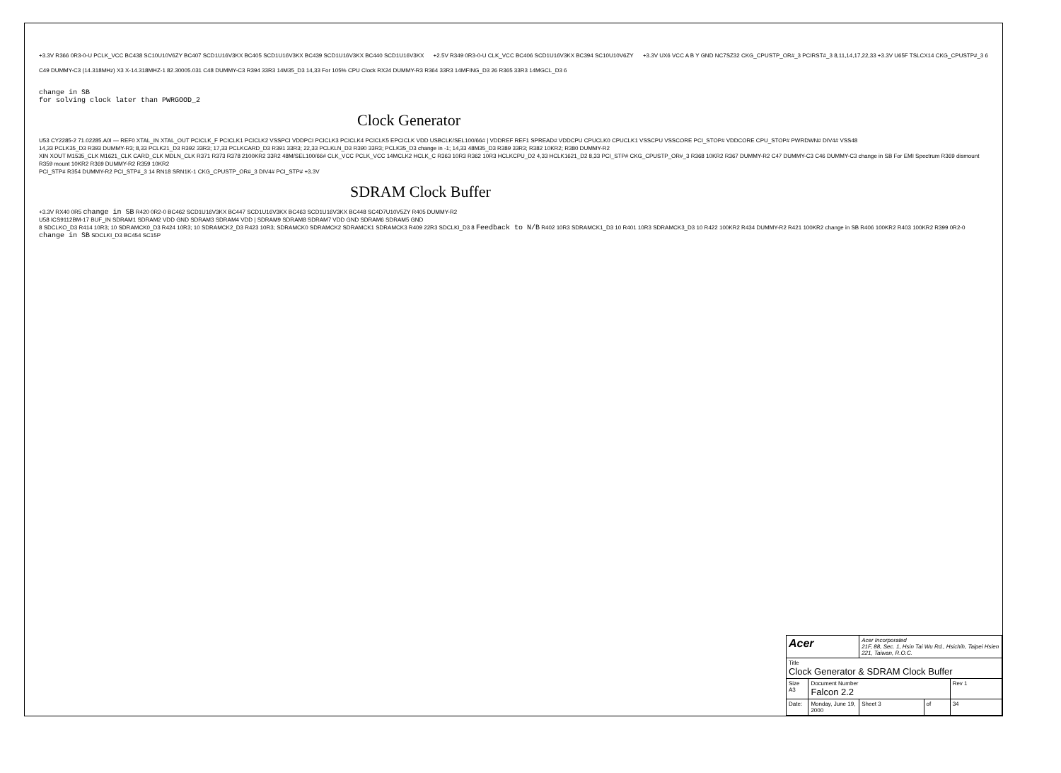+3.3V R366 0R3-0-U PCLK_VCC BC438 SC10U10V6ZY BC407 SCD1U16V3KX BC405 SCD1U16V3KX BC439 SCD1U16V3KX BC440 SCD1U16V3KX
+2.5V R349 0R3-0-U CLK_VCC BC406 SCD1U16V3KX BC394 SC10U10V6ZY
+3.3V UX6 VCC A B Y GND NC7SZ32 CKG_CPUSTP_OR#_3 PCIRST#_3 8,11,14,17,22,33 +3.3V U65F TSLCX14 CKG_CPUSTP#_3 6
C49 DUMMY-C3 (14.318MHz) X3 X-14.318MHZ-1 82.30005.031 C48 DUMMY-C3 R394 33R3 14M35_D3 14,33 For 105% CPU Clock RX24 DUMMY-R3 R364 33R3 14MFING_D3 26 R365 33R3 14MGCL_D3 6
change in SB
for solving clock later than PWRGOOD_2
Clock Generator
U53 CY2285-2 71.02285.A0I — REF0 XTAL_IN XTAL_OUT PCICLK_F PCICLK1 PCICLK2 VSSPCI VDDPCI PCICLK3 PCICLK4 PCICLK5 EPCICLK VDD USBCLK/SEL100/66# | VDDREF REF1 SPREAD# VDDCPU CPUCLK0 CPUCLK1 VSSCPU VSSCORE PCI_STOP# VDDCORE CPU_STOP# PWRDWN# DIV4# VSS48
14,33 PCLK35_D3 R393 DUMMY-R3; 8,33 PCLK21_D3 R392 33R3; 17,33 PCLKCARD_D3 R391 33R3; 22,33 PCLKLN_D3 R390 33R3; PCLK35_D3 change in -1; 14,33 48M35_D3 R389 33R3; R382 10KR2; R380 DUMMY-R2
XIN XOUT M1535_CLK M1621_CLK CARD_CLK MDLN_CLK R371 R373 R378 2100KR2 33R2 48M/SEL100/66# CLK_VCC PCLK_VCC 14MCLK2 HCLK_C R363 10R3 R362 10R3 HCLKCPU_D2 4,33 HCLK1621_D2 8,33 PCI_STP# CKG_CPUSTP_OR#_3 R368 10KR2 R367 DUMMY-R2 C47 DUMMY-C3 C46 DUMMY-C3 change in SB For EMI Spectrum R369 dismount R359 mount 10KR2 R369 DUMMY-R2 R359 10KR2
PCI_STP# R354 DUMMY-R2 PCI_STP#_3 14 RN18 SRN1K-1 CKG_CPUSTP_OR#_3 DIV4# PCI_STP# +3.3V
SDRAM Clock Buffer
+3.3V RX40 0R5 change in SB R420 0R2-0 BC462 SCD1U16V3KX BC447 SCD1U16V3KX BC463 SCD1U16V3KX BC448 SC4D7U10V5ZY R405 DUMMY-R2
U58 ICS9112BM-17 BUF_IN SDRAM1 SDRAM2 VDD GND SDRAM3 SDRAM4 VDD | SDRAM9 SDRAM8 SDRAM7 VDD GND SDRAM6 SDRAM5 GND
8 SDCLKO_D3 R414 10R3; 10 SDRAMCK0_D3 R424 10R3; 10 SDRAMCK2_D3 R423 10R3; SDRAMCK0 SDRAMCK2 SDRAMCK1 SDRAMCK3 R409 22R3 SDCLKI_D3 8 Feedback to N/B R402 10R3 SDRAMCK1_D3 10 R401 10R3 SDRAMCK3_D3 10 R422 100KR2 R434 DUMMY-R2 R421 100KR2 change in SB R406 100KR2 R403 100KR2 R399 0R2-0 change in SB SDCLKI_D3 BC454 SC15P
| Acer | | Acer Incorporated 21F, 88, Sec. 1, Hsin Tai Wu Rd., Hsichih, Taipei Hsien 221, Taiwan, R.O.C. | | |
| Title Clock Generator & SDRAM Clock Buffer | | | | |
| Size A3 | Document Number Falcon 2.2 | | | Rev 1 |
| Date: | Monday, June 19, 2000 | Sheet 3 | of | 34 |